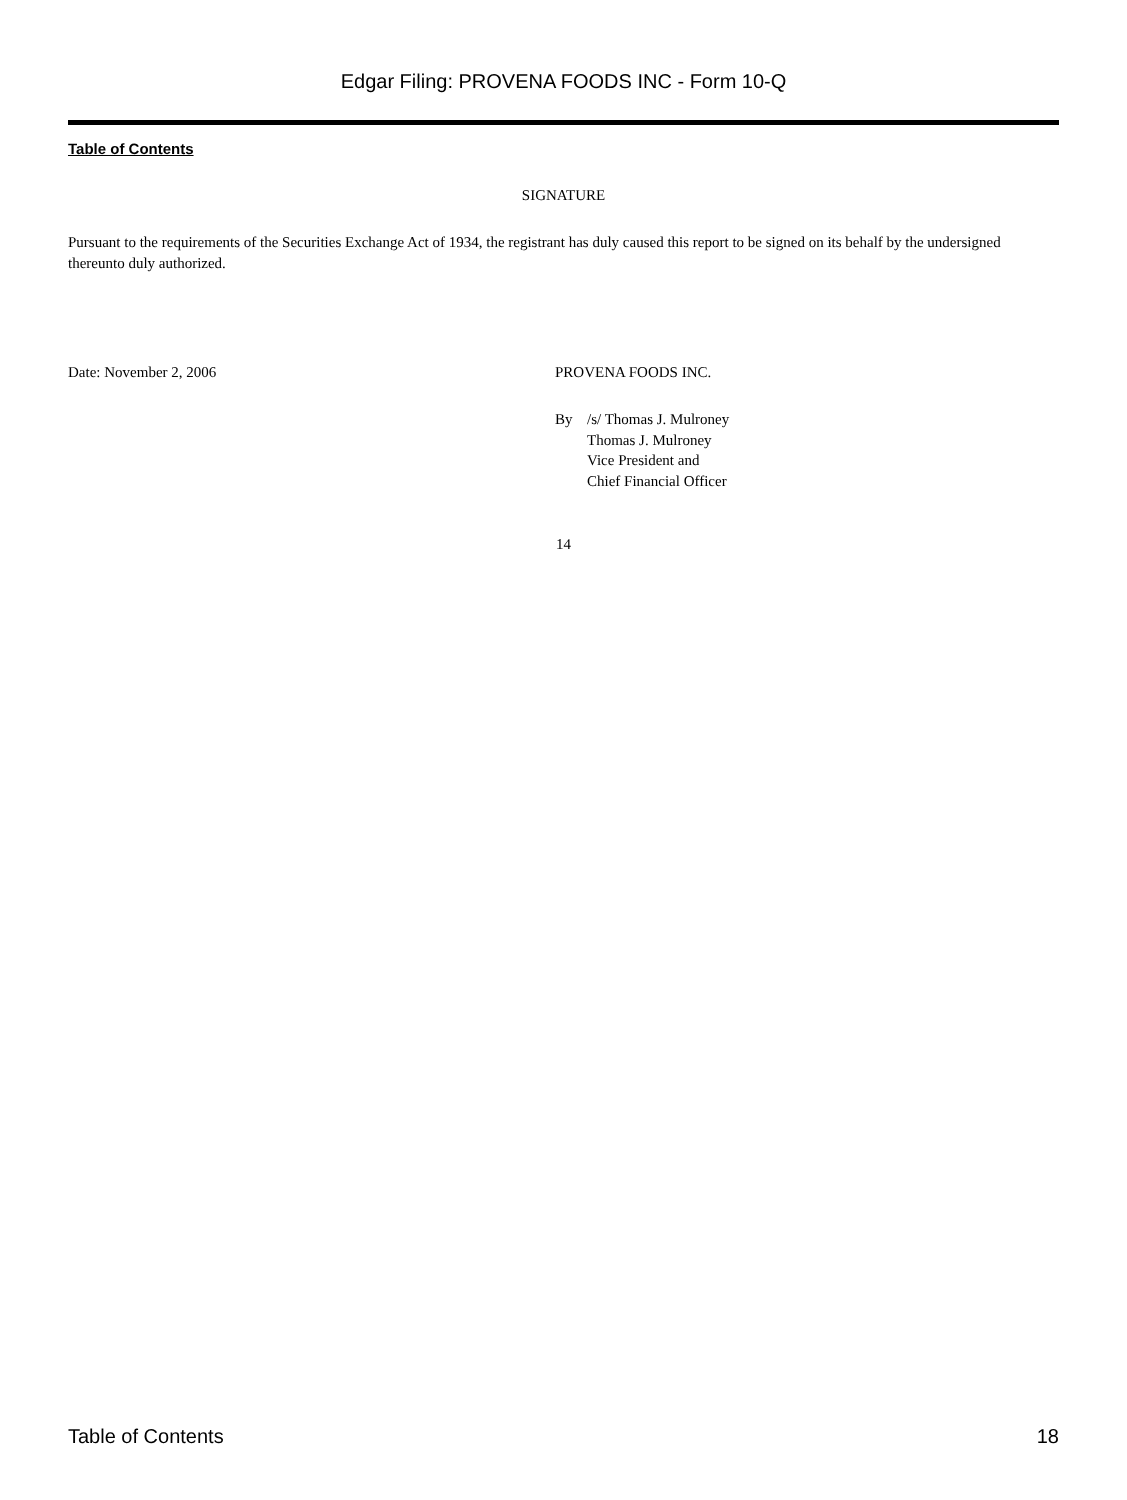Edgar Filing: PROVENA FOODS INC - Form 10-Q
Table of Contents
SIGNATURE
Pursuant to the requirements of the Securities Exchange Act of 1934, the registrant has duly caused this report to be signed on its behalf by the undersigned thereunto duly authorized.
Date: November 2, 2006 PROVENA FOODS INC.
By /s/ Thomas J. Mulroney
Thomas J. Mulroney
Vice President and
Chief Financial Officer
14
Table of Contents 18